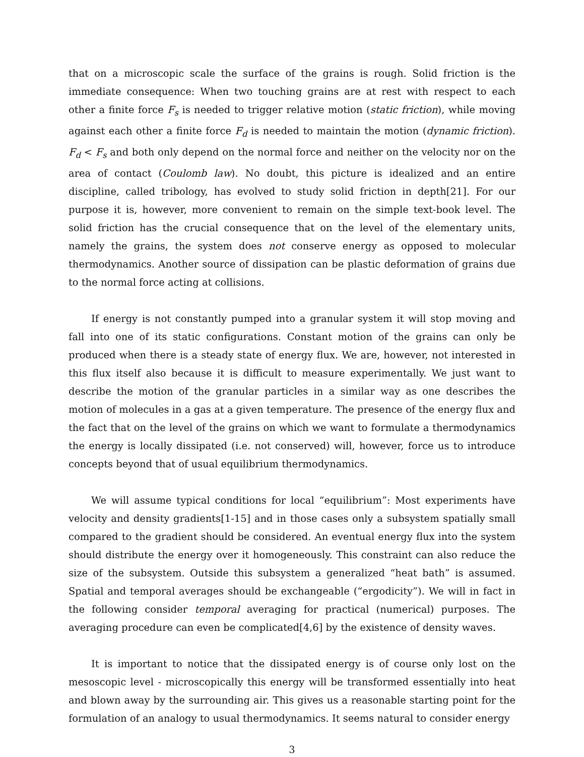that on a microscopic scale the surface of the grains is rough. Solid friction is the immediate consequence: When two touching grains are at rest with respect to each other a finite force F<sub>s</sub> is needed to trigger relative motion (static friction), while moving against each other a finite force F<sub>d</sub> is needed to maintain the motion (dynamic friction). F<sub>d</sub> < F<sub>s</sub> and both only depend on the normal force and neither on the velocity nor on the area of contact (Coulomb law). No doubt, this picture is idealized and an entire discipline, called tribology, has evolved to study solid friction in depth[21]. For our purpose it is, however, more convenient to remain on the simple text-book level. The solid friction has the crucial consequence that on the level of the elementary units, namely the grains, the system does not conserve energy as opposed to molecular thermodynamics. Another source of dissipation can be plastic deformation of grains due to the normal force acting at collisions.
If energy is not constantly pumped into a granular system it will stop moving and fall into one of its static configurations. Constant motion of the grains can only be produced when there is a steady state of energy flux. We are, however, not interested in this flux itself also because it is difficult to measure experimentally. We just want to describe the motion of the granular particles in a similar way as one describes the motion of molecules in a gas at a given temperature. The presence of the energy flux and the fact that on the level of the grains on which we want to formulate a thermodynamics the energy is locally dissipated (i.e. not conserved) will, however, force us to introduce concepts beyond that of usual equilibrium thermodynamics.
We will assume typical conditions for local “equilibrium”: Most experiments have velocity and density gradients[1-15] and in those cases only a subsystem spatially small compared to the gradient should be considered. An eventual energy flux into the system should distribute the energy over it homogeneously. This constraint can also reduce the size of the subsystem. Outside this subsystem a generalized “heat bath” is assumed. Spatial and temporal averages should be exchangeable (“ergodicity”). We will in fact in the following consider temporal averaging for practical (numerical) purposes. The averaging procedure can even be complicated[4,6] by the existence of density waves.
It is important to notice that the dissipated energy is of course only lost on the mesoscopic level - microscopically this energy will be transformed essentially into heat and blown away by the surrounding air. This gives us a reasonable starting point for the formulation of an analogy to usual thermodynamics. It seems natural to consider energy
3